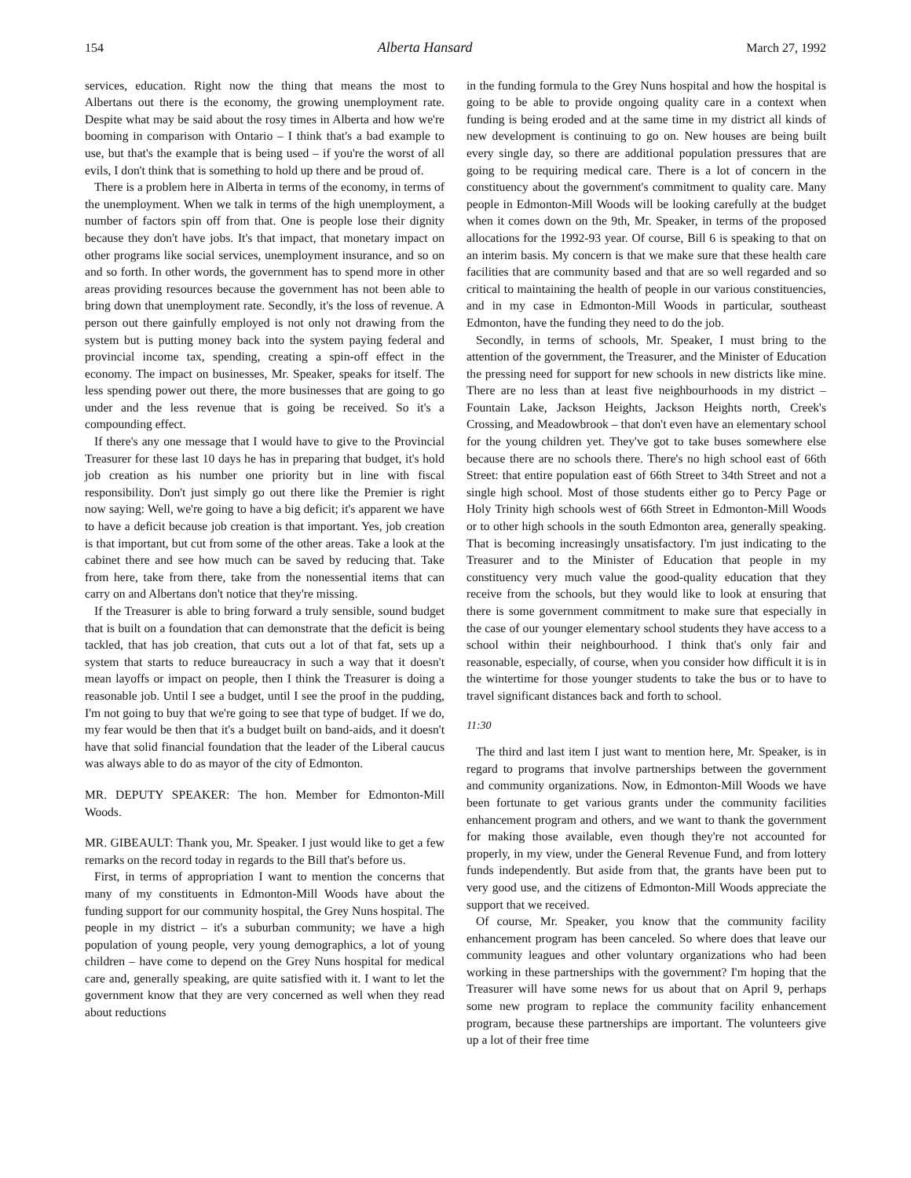154 Alberta Hansard March 27, 1992
services, education. Right now the thing that means the most to Albertans out there is the economy, the growing unemployment rate. Despite what may be said about the rosy times in Alberta and how we're booming in comparison with Ontario – I think that's a bad example to use, but that's the example that is being used – if you're the worst of all evils, I don't think that is something to hold up there and be proud of.
There is a problem here in Alberta in terms of the economy, in terms of the unemployment. When we talk in terms of the high unemployment, a number of factors spin off from that. One is people lose their dignity because they don't have jobs. It's that impact, that monetary impact on other programs like social services, unemployment insurance, and so on and so forth. In other words, the government has to spend more in other areas providing resources because the government has not been able to bring down that unemployment rate. Secondly, it's the loss of revenue. A person out there gainfully employed is not only not drawing from the system but is putting money back into the system paying federal and provincial income tax, spending, creating a spin-off effect in the economy. The impact on businesses, Mr. Speaker, speaks for itself. The less spending power out there, the more businesses that are going to go under and the less revenue that is going be received. So it's a compounding effect.
If there's any one message that I would have to give to the Provincial Treasurer for these last 10 days he has in preparing that budget, it's hold job creation as his number one priority but in line with fiscal responsibility. Don't just simply go out there like the Premier is right now saying: Well, we're going to have a big deficit; it's apparent we have to have a deficit because job creation is that important. Yes, job creation is that important, but cut from some of the other areas. Take a look at the cabinet there and see how much can be saved by reducing that. Take from here, take from there, take from the nonessential items that can carry on and Albertans don't notice that they're missing.
If the Treasurer is able to bring forward a truly sensible, sound budget that is built on a foundation that can demonstrate that the deficit is being tackled, that has job creation, that cuts out a lot of that fat, sets up a system that starts to reduce bureaucracy in such a way that it doesn't mean layoffs or impact on people, then I think the Treasurer is doing a reasonable job. Until I see a budget, until I see the proof in the pudding, I'm not going to buy that we're going to see that type of budget. If we do, my fear would be then that it's a budget built on band-aids, and it doesn't have that solid financial foundation that the leader of the Liberal caucus was always able to do as mayor of the city of Edmonton.
MR. DEPUTY SPEAKER: The hon. Member for Edmonton-Mill Woods.
MR. GIBEAULT: Thank you, Mr. Speaker. I just would like to get a few remarks on the record today in regards to the Bill that's before us.
First, in terms of appropriation I want to mention the concerns that many of my constituents in Edmonton-Mill Woods have about the funding support for our community hospital, the Grey Nuns hospital. The people in my district – it's a suburban community; we have a high population of young people, very young demographics, a lot of young children – have come to depend on the Grey Nuns hospital for medical care and, generally speaking, are quite satisfied with it. I want to let the government know that they are very concerned as well when they read about reductions
in the funding formula to the Grey Nuns hospital and how the hospital is going to be able to provide ongoing quality care in a context when funding is being eroded and at the same time in my district all kinds of new development is continuing to go on. New houses are being built every single day, so there are additional population pressures that are going to be requiring medical care. There is a lot of concern in the constituency about the government's commitment to quality care. Many people in Edmonton-Mill Woods will be looking carefully at the budget when it comes down on the 9th, Mr. Speaker, in terms of the proposed allocations for the 1992-93 year. Of course, Bill 6 is speaking to that on an interim basis. My concern is that we make sure that these health care facilities that are community based and that are so well regarded and so critical to maintaining the health of people in our various constituencies, and in my case in Edmonton-Mill Woods in particular, southeast Edmonton, have the funding they need to do the job.
Secondly, in terms of schools, Mr. Speaker, I must bring to the attention of the government, the Treasurer, and the Minister of Education the pressing need for support for new schools in new districts like mine. There are no less than at least five neighbourhoods in my district – Fountain Lake, Jackson Heights, Jackson Heights north, Creek's Crossing, and Meadowbrook – that don't even have an elementary school for the young children yet. They've got to take buses somewhere else because there are no schools there. There's no high school east of 66th Street: that entire population east of 66th Street to 34th Street and not a single high school. Most of those students either go to Percy Page or Holy Trinity high schools west of 66th Street in Edmonton-Mill Woods or to other high schools in the south Edmonton area, generally speaking. That is becoming increasingly unsatisfactory. I'm just indicating to the Treasurer and to the Minister of Education that people in my constituency very much value the good-quality education that they receive from the schools, but they would like to look at ensuring that there is some government commitment to make sure that especially in the case of our younger elementary school students they have access to a school within their neighbourhood. I think that's only fair and reasonable, especially, of course, when you consider how difficult it is in the wintertime for those younger students to take the bus or to have to travel significant distances back and forth to school.
11:30
The third and last item I just want to mention here, Mr. Speaker, is in regard to programs that involve partnerships between the government and community organizations. Now, in Edmonton-Mill Woods we have been fortunate to get various grants under the community facilities enhancement program and others, and we want to thank the government for making those available, even though they're not accounted for properly, in my view, under the General Revenue Fund, and from lottery funds independently. But aside from that, the grants have been put to very good use, and the citizens of Edmonton-Mill Woods appreciate the support that we received.
Of course, Mr. Speaker, you know that the community facility enhancement program has been canceled. So where does that leave our community leagues and other voluntary organizations who had been working in these partnerships with the government? I'm hoping that the Treasurer will have some news for us about that on April 9, perhaps some new program to replace the community facility enhancement program, because these partnerships are important. The volunteers give up a lot of their free time